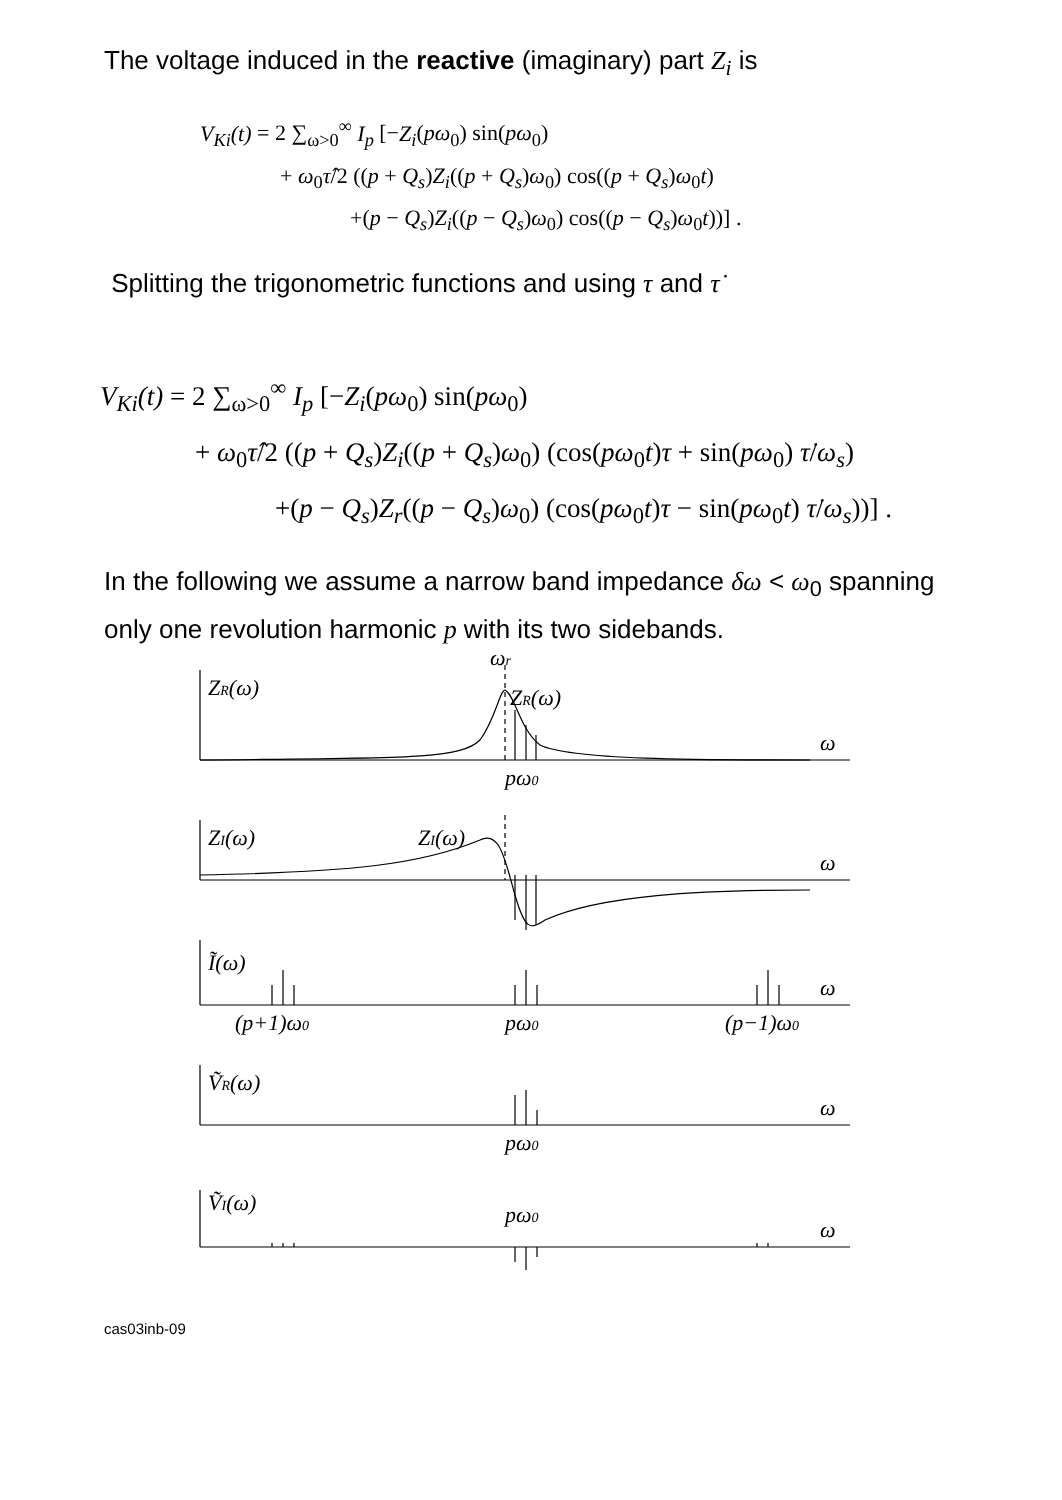The voltage induced in the reactive (imaginary) part Z<sub>i</sub> is
V<sub>Ki</sub>(t) = 2 ∑<sub>ω>0</sub><sup>∞</sup> I<sub>p</sub> [−Z<sub>i</sub>(pω<sub>0</sub>) sin(pω<sub>0</sub>)
+ ω<sub>0</sub>τ̂/2 ((p + Q<sub>s</sub>)Z<sub>i</sub>((p + Q<sub>s</sub>)ω<sub>0</sub>) cos((p + Q<sub>s</sub>)ω<sub>0</sub>t)
+(p − Q<sub>s</sub>)Z<sub>i</sub>((p − Q<sub>s</sub>)ω<sub>0</sub>) cos((p − Q<sub>s</sub>)ω<sub>0</sub>t))] .
Splitting the trigonometric functions and using τ and τ̇
V<sub>Ki</sub>(t) = 2 ∑<sub>ω>0</sub><sup>∞</sup> I<sub>p</sub> [−Z<sub>i</sub>(pω<sub>0</sub>) sin(pω<sub>0</sub>)
+ ω<sub>0</sub>τ̂/2 ((p + Q<sub>s</sub>)Z<sub>i</sub>((p + Q<sub>s</sub>)ω<sub>0</sub>) (cos(pω<sub>0</sub>t)τ + sin(pω<sub>0</sub>) τ̇/ω<sub>s</sub>)
+(p − Q<sub>s</sub>)Z<sub>r</sub>((p − Q<sub>s</sub>)ω<sub>0</sub>) (cos(pω<sub>0</sub>t)τ − sin(pω<sub>0</sub>t) τ̇/ω<sub>s</sub>))] .
In the following we assume a narrow band impedance δω < ω<sub>0</sub> spanning only one revolution harmonic p with its two sidebands.
ωr
ZR(ω)
ZR(ω)
ω
pω0
ZI(ω)
ZI(ω)
ω
Ĩ(ω)
ω
(p+1)ω0
pω0
(p−1)ω0
ṼR(ω)
ω
pω0
ṼI(ω)
pω0
ω
cas03inb-09